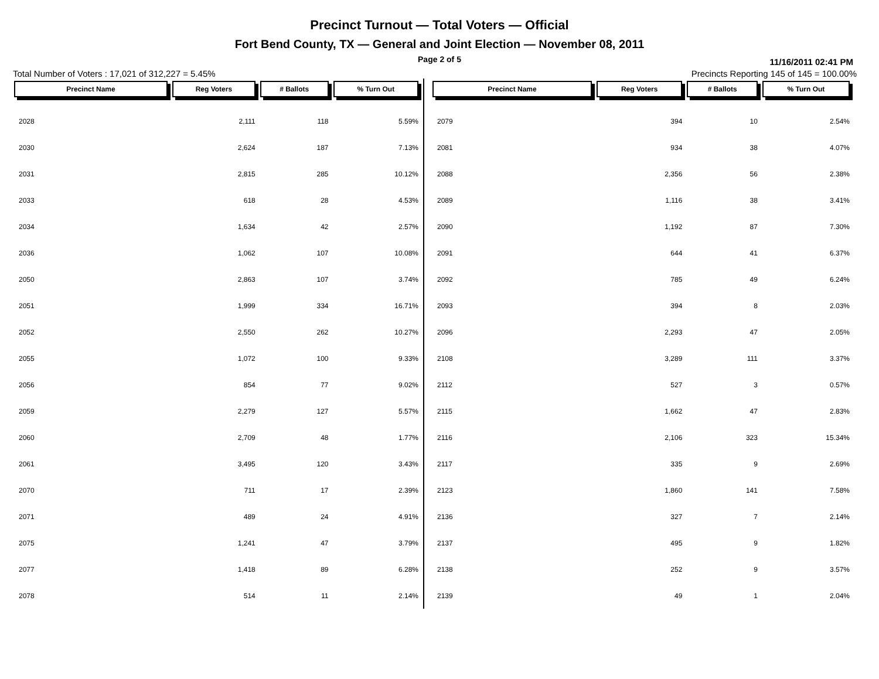Precinct Turnout — Total Voters — Official
Fort Bend County, TX — General and Joint Election — November 08, 2011
Page 2 of 5
11/16/2011 02:41 PM
Total Number of Voters : 17,021 of 312,227 = 5.45% Precincts Reporting 145 of 145 = 100.00%
| Precinct Name | Reg Voters | # Ballots | % Turn Out |
| --- | --- | --- | --- |
| 2028 | 2,111 | 118 | 5.59% |
| 2030 | 2,624 | 187 | 7.13% |
| 2031 | 2,815 | 285 | 10.12% |
| 2033 | 618 | 28 | 4.53% |
| 2034 | 1,634 | 42 | 2.57% |
| 2036 | 1,062 | 107 | 10.08% |
| 2050 | 2,863 | 107 | 3.74% |
| 2051 | 1,999 | 334 | 16.71% |
| 2052 | 2,550 | 262 | 10.27% |
| 2055 | 1,072 | 100 | 9.33% |
| 2056 | 854 | 77 | 9.02% |
| 2059 | 2,279 | 127 | 5.57% |
| 2060 | 2,709 | 48 | 1.77% |
| 2061 | 3,495 | 120 | 3.43% |
| 2070 | 711 | 17 | 2.39% |
| 2071 | 489 | 24 | 4.91% |
| 2075 | 1,241 | 47 | 3.79% |
| 2077 | 1,418 | 89 | 6.28% |
| 2078 | 514 | 11 | 2.14% |
| Precinct Name | Reg Voters | # Ballots | % Turn Out |
| --- | --- | --- | --- |
| 2079 | 394 | 10 | 2.54% |
| 2081 | 934 | 38 | 4.07% |
| 2088 | 2,356 | 56 | 2.38% |
| 2089 | 1,116 | 38 | 3.41% |
| 2090 | 1,192 | 87 | 7.30% |
| 2091 | 644 | 41 | 6.37% |
| 2092 | 785 | 49 | 6.24% |
| 2093 | 394 | 8 | 2.03% |
| 2096 | 2,293 | 47 | 2.05% |
| 2108 | 3,289 | 111 | 3.37% |
| 2112 | 527 | 3 | 0.57% |
| 2115 | 1,662 | 47 | 2.83% |
| 2116 | 2,106 | 323 | 15.34% |
| 2117 | 335 | 9 | 2.69% |
| 2123 | 1,860 | 141 | 7.58% |
| 2136 | 327 | 7 | 2.14% |
| 2137 | 495 | 9 | 1.82% |
| 2138 | 252 | 9 | 3.57% |
| 2139 | 49 | 1 | 2.04% |